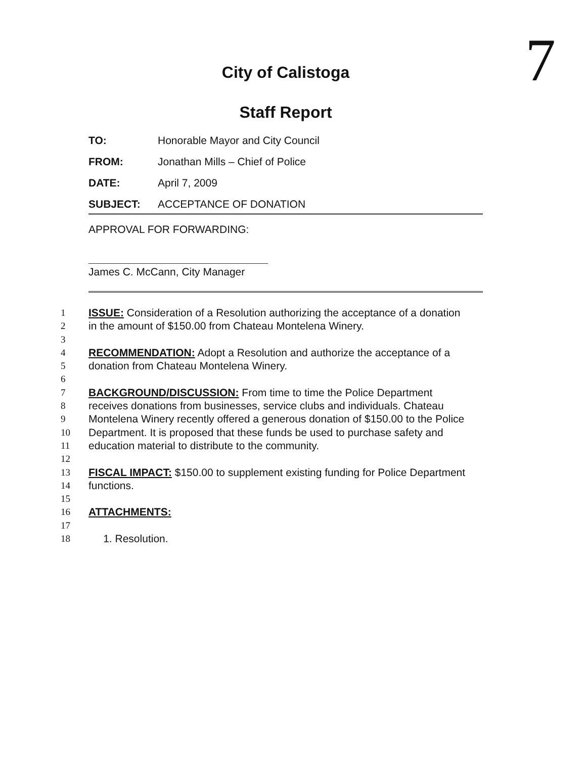7
City of Calistoga
Staff Report
TO: Honorable Mayor and City Council
FROM: Jonathan Mills – Chief of Police
DATE: April 7, 2009
SUBJECT: ACCEPTANCE OF DONATION
APPROVAL FOR FORWARDING:
James C. McCann, City Manager
1 ISSUE: Consideration of a Resolution authorizing the acceptance of a donation
2 in the amount of $150.00 from Chateau Montelena Winery.
3
4 RECOMMENDATION: Adopt a Resolution and authorize the acceptance of a
5 donation from Chateau Montelena Winery.
6
7 BACKGROUND/DISCUSSION: From time to time the Police Department
8 receives donations from businesses, service clubs and individuals. Chateau
9 Montelena Winery recently offered a generous donation of $150.00 to the Police
10 Department. It is proposed that these funds be used to purchase safety and
11 education material to distribute to the community.
12
13 FISCAL IMPACT: $150.00 to supplement existing funding for Police Department
14 functions.
15
16 ATTACHMENTS:
17
18 1. Resolution.